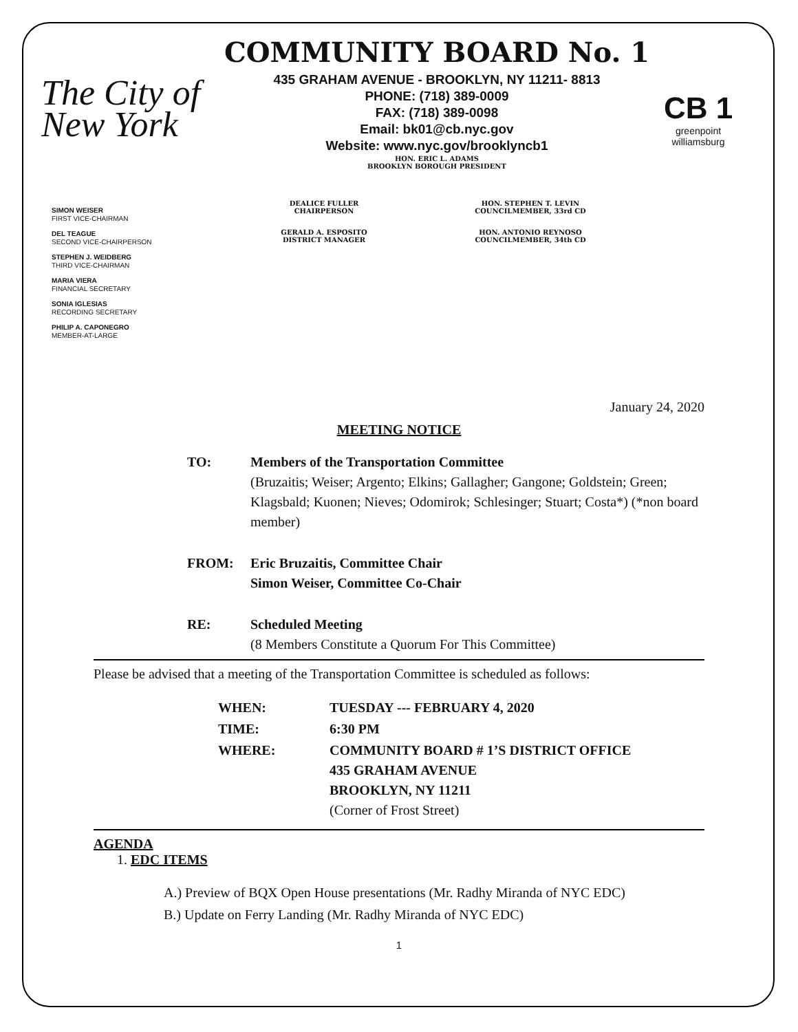The City of New York
COMMUNITY BOARD No. 1
435 GRAHAM AVENUE - BROOKLYN, NY 11211- 8813
PHONE: (718) 389-0009
FAX: (718) 389-0098
Email: bk01@cb.nyc.gov
Website: www.nyc.gov/brooklyncb1
HON. ERIC L. ADAMS
BROOKLYN BOROUGH PRESIDENT
CB 1
greenpoint williamsburg
SIMON WEISER
FIRST VICE-CHAIRMAN
DEL TEAGUE
SECOND VICE-CHAIRPERSON
STEPHEN J. WEIDBERG
THIRD VICE-CHAIRMAN
MARIA VIERA
FINANCIAL SECRETARY
SONIA IGLESIAS
RECORDING SECRETARY
PHILIP A. CAPONEGRO
MEMBER-AT-LARGE
| DEALICE FULLER CHAIRPERSON | HON. STEPHEN T. LEVIN COUNCILMEMBER, 33rd CD |
| GERALD A. ESPOSITO DISTRICT MANAGER | HON. ANTONIO REYNOSO COUNCILMEMBER, 34th CD |
January 24, 2020
MEETING NOTICE
| TO: | Members of the Transportation Committee (Bruzaitis; Weiser; Argento; Elkins; Gallagher; Gangone; Goldstein; Green; Klagsbald; Kuonen; Nieves; Odomirok; Schlesinger; Stuart; Costa*) (*non board member) |
| FROM: | Eric Bruzaitis, Committee Chair Simon Weiser, Committee Co-Chair |
| RE: | Scheduled Meeting (8 Members Constitute a Quorum For This Committee) |
Please be advised that a meeting of the Transportation Committee is scheduled as follows:
| WHEN: | TUESDAY --- FEBRUARY 4, 2020 |
| TIME: | 6:30 PM |
| WHERE: | COMMUNITY BOARD # 1’S DISTRICT OFFICE 435 GRAHAM AVENUE BROOKLYN, NY 11211 (Corner of Frost Street) |
AGENDA
1. EDC ITEMS
A.) Preview of BQX Open House presentations (Mr. Radhy Miranda of NYC EDC)
B.) Update on Ferry Landing (Mr. Radhy Miranda of NYC EDC)
1